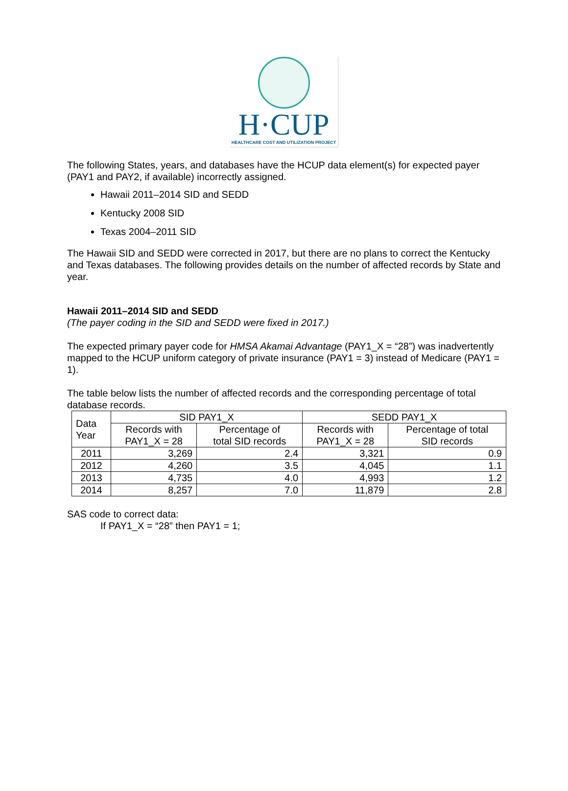H·CUP
HEALTHCARE COST AND UTILIZATION PROJECT
The following States, years, and databases have the HCUP data element(s) for expected payer (PAY1 and PAY2, if available) incorrectly assigned.
Hawaii 2011–2014 SID and SEDD
Kentucky 2008 SID
Texas 2004–2011 SID
The Hawaii SID and SEDD were corrected in 2017, but there are no plans to correct the Kentucky and Texas databases. The following provides details on the number of affected records by State and year.
Hawaii 2011–2014 SID and SEDD
(The payer coding in the SID and SEDD were fixed in 2017.)
The expected primary payer code for HMSA Akamai Advantage (PAY1_X = “28”) was inadvertently mapped to the HCUP uniform category of private insurance (PAY1 = 3) instead of Medicare (PAY1 = 1).
The table below lists the number of affected records and the corresponding percentage of total database records.
| Data Year | SID PAY1_X | | SEDD PAY1_X | |
| --- | --- | --- | --- | --- |
| | Records with PAY1_X = 28 | Percentage of total SID records | Records with PAY1_X = 28 | Percentage of total SID records |
| 2011 | 3,269 | 2.4 | 3,321 | 0.9 |
| 2012 | 4,260 | 3.5 | 4,045 | 1.1 |
| 2013 | 4,735 | 4.0 | 4,993 | 1.2 |
| 2014 | 8,257 | 7.0 | 11,879 | 2.8 |
SAS code to correct data:
If PAY1_X = “28” then PAY1 = 1;